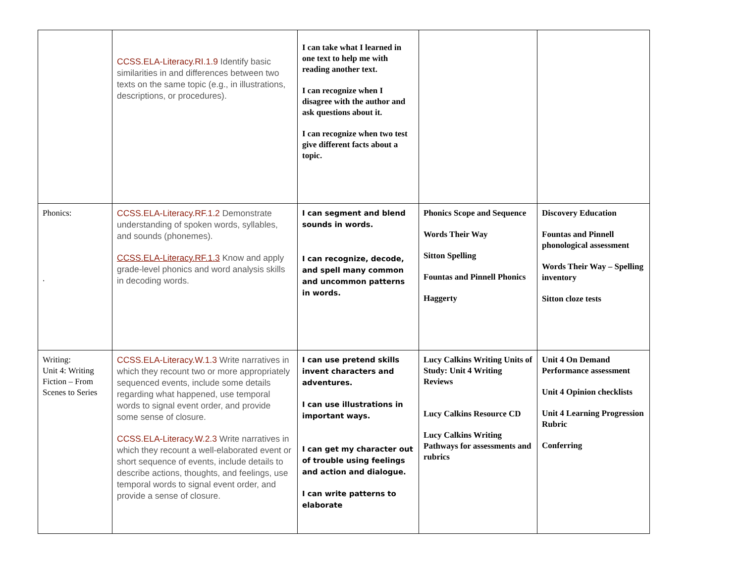| | CCSS.ELA-Literacy.RI.1.9 Identify basic similarities in and differences between two texts on the same topic (e.g., in illustrations, descriptions, or procedures). | I can take what I learned in one text to help me with reading another text. I can recognize when I disagree with the author and ask questions about it. I can recognize when two test give different facts about a topic. | | |
| Phonics: . | CCSS.ELA-Literacy.RF.1.2 Demonstrate understanding of spoken words, syllables, and sounds (phonemes). CCSS.ELA-Literacy.RF.1.3 Know and apply grade-level phonics and word analysis skills in decoding words. | I can segment and blend sounds in words. I can recognize, decode, and spell many common and uncommon patterns in words. | Phonics Scope and Sequence Words Their Way Sitton Spelling Fountas and Pinnell Phonics Haggerty | Discovery Education Fountas and Pinnell phonological assessment Words Their Way – Spelling inventory Sitton cloze tests |
| Writing: Unit 4: Writing Fiction – From Scenes to Series | CCSS.ELA-Literacy.W.1.3 Write narratives in which they recount two or more appropriately sequenced events, include some details regarding what happened, use temporal words to signal event order, and provide some sense of closure. CCSS.ELA-Literacy.W.2.3 Write narratives in which they recount a well-elaborated event or short sequence of events, include details to describe actions, thoughts, and feelings, use temporal words to signal event order, and provide a sense of closure. | I can use pretend skills invent characters and adventures. I can use illustrations in important ways. I can get my character out of trouble using feelings and action and dialogue. I can write patterns to elaborate | Lucy Calkins Writing Units of Study: Unit 4 Writing Reviews Lucy Calkins Resource CD Lucy Calkins Writing Pathways for assessments and rubrics | Unit 4 On Demand Performance assessment Unit 4 Opinion checklists Unit 4 Learning Progression Rubric Conferring |